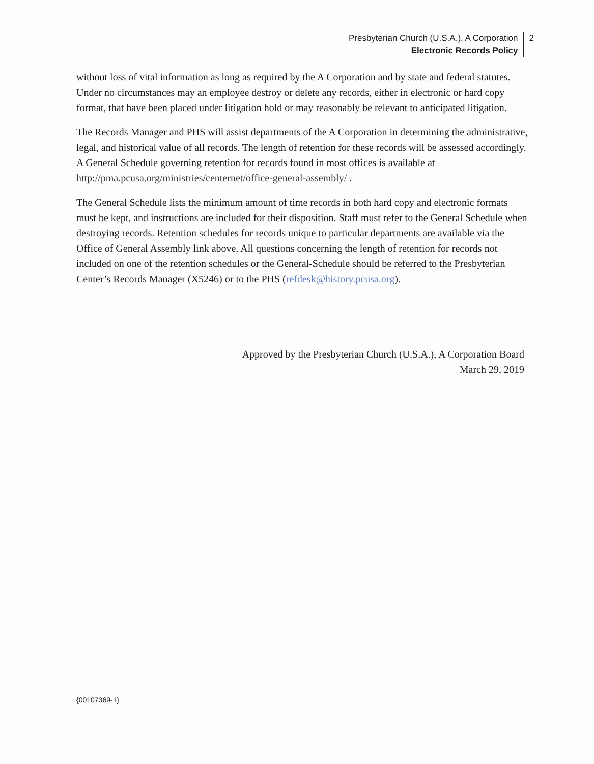Presbyterian Church (U.S.A.), A Corporation
Electronic Records Policy
2
without loss of vital information as long as required by the A Corporation and by state and federal statutes. Under no circumstances may an employee destroy or delete any records, either in electronic or hard copy format, that have been placed under litigation hold or may reasonably be relevant to anticipated litigation.
The Records Manager and PHS will assist departments of the A Corporation in determining the administrative, legal, and historical value of all records. The length of retention for these records will be assessed accordingly. A General Schedule governing retention for records found in most offices is available at http://pma.pcusa.org/ministries/centernet/office-general-assembly/ .
The General Schedule lists the minimum amount of time records in both hard copy and electronic formats must be kept, and instructions are included for their disposition. Staff must refer to the General Schedule when destroying records. Retention schedules for records unique to particular departments are available via the Office of General Assembly link above. All questions concerning the length of retention for records not included on one of the retention schedules or the General-Schedule should be referred to the Presbyterian Center’s Records Manager (X5246) or to the PHS (refdesk@history.pcusa.org).
Approved by the Presbyterian Church (U.S.A.), A Corporation Board
March 29, 2019
{00107369-1}